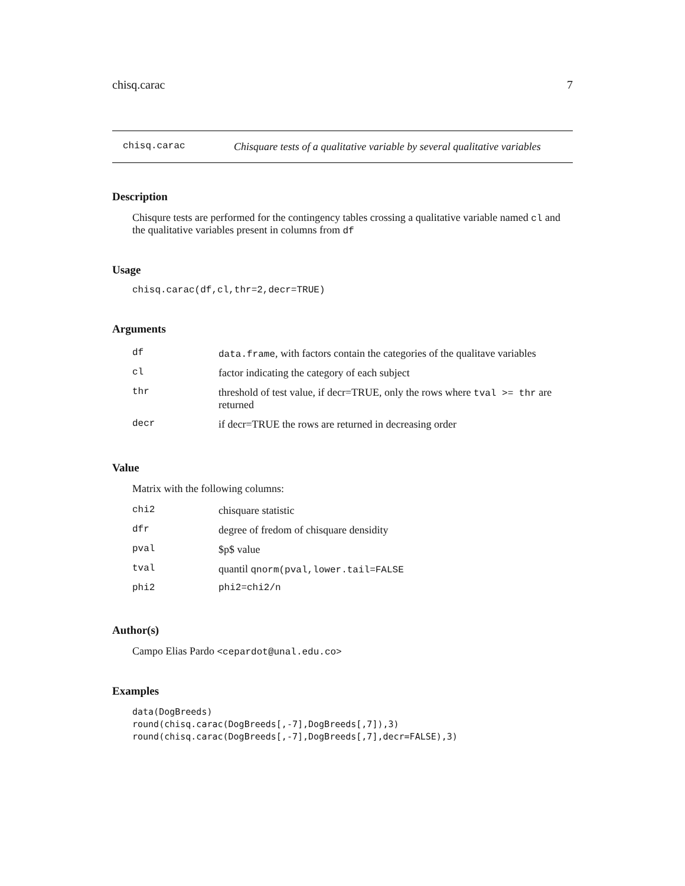chisq.carac 7
chisq.carac Chisquare tests of a qualitative variable by several qualitative variables
Description
Chisqure tests are performed for the contingency tables crossing a qualitative variable named cl and the qualitative variables present in columns from df
Usage
chisq.carac(df,cl,thr=2,decr=TRUE)
Arguments
| df | data.frame , with factors contain the categories of the qualitave variables |
| cl | factor indicating the category of each subject |
| thr | threshold of test value, if decr=TRUE, only the rows where tval >= thr are returned |
| decr | if decr=TRUE the rows are returned in decreasing order |
Value
Matrix with the following columns:
| chi2 | chisquare statistic |
| dfr | degree of fredom of chisquare densidity |
| pval | $p$ value |
| tval | quantil qnorm(pval,lower.tail=FALSE |
| phi2 | phi2=chi2/n |
Author(s)
Campo Elias Pardo <cepardot@unal.edu.co>
Examples
data(DogBreeds)
round(chisq.carac(DogBreeds[,-7],DogBreeds[,7]),3)
round(chisq.carac(DogBreeds[,-7],DogBreeds[,7],decr=FALSE),3)